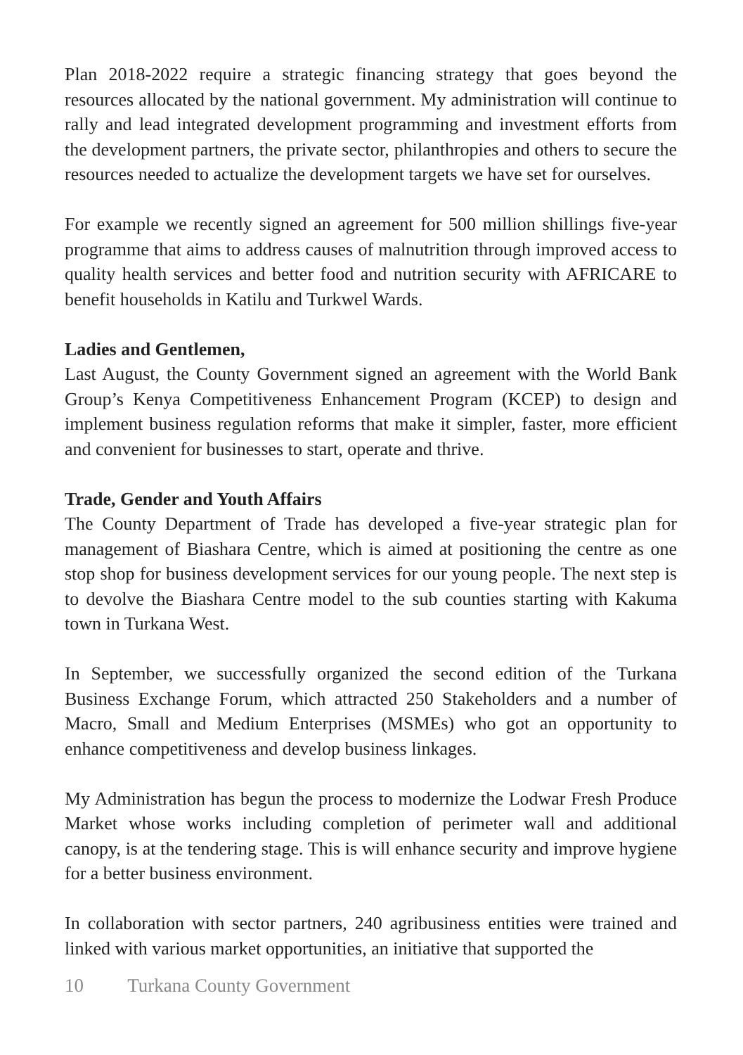Plan 2018-2022 require a strategic financing strategy that goes beyond the resources allocated by the national government. My administration will continue to rally and lead integrated development programming and investment efforts from the development partners, the private sector, philanthropies and others to secure the resources needed to actualize the development targets we have set for ourselves.
For example we recently signed an agreement for 500 million shillings five-year programme that aims to address causes of malnutrition through improved access to quality health services and better food and nutrition security with AFRICARE to benefit households in Katilu and Turkwel Wards.
Ladies and Gentlemen,
Last August, the County Government signed an agreement with the World Bank Group’s Kenya Competitiveness Enhancement Program (KCEP) to design and implement business regulation reforms that make it simpler, faster, more efficient and convenient for businesses to start, operate and thrive.
Trade, Gender and Youth Affairs
The County Department of Trade has developed a five-year strategic plan for management of Biashara Centre, which is aimed at positioning the centre as one stop shop for business development services for our young people. The next step is to devolve the Biashara Centre model to the sub counties starting with Kakuma town in Turkana West.
In September, we successfully organized the second edition of the Turkana Business Exchange Forum, which attracted 250 Stakeholders and a number of Macro, Small and Medium Enterprises (MSMEs) who got an opportunity to enhance competitiveness and develop business linkages.
My Administration has begun the process to modernize the Lodwar Fresh Produce Market whose works including completion of perimeter wall and additional canopy, is at the tendering stage. This is will enhance security and improve hygiene for a better business environment.
In collaboration with sector partners, 240 agribusiness entities were trained and linked with various market opportunities, an initiative that supported the
10 Turkana County Government